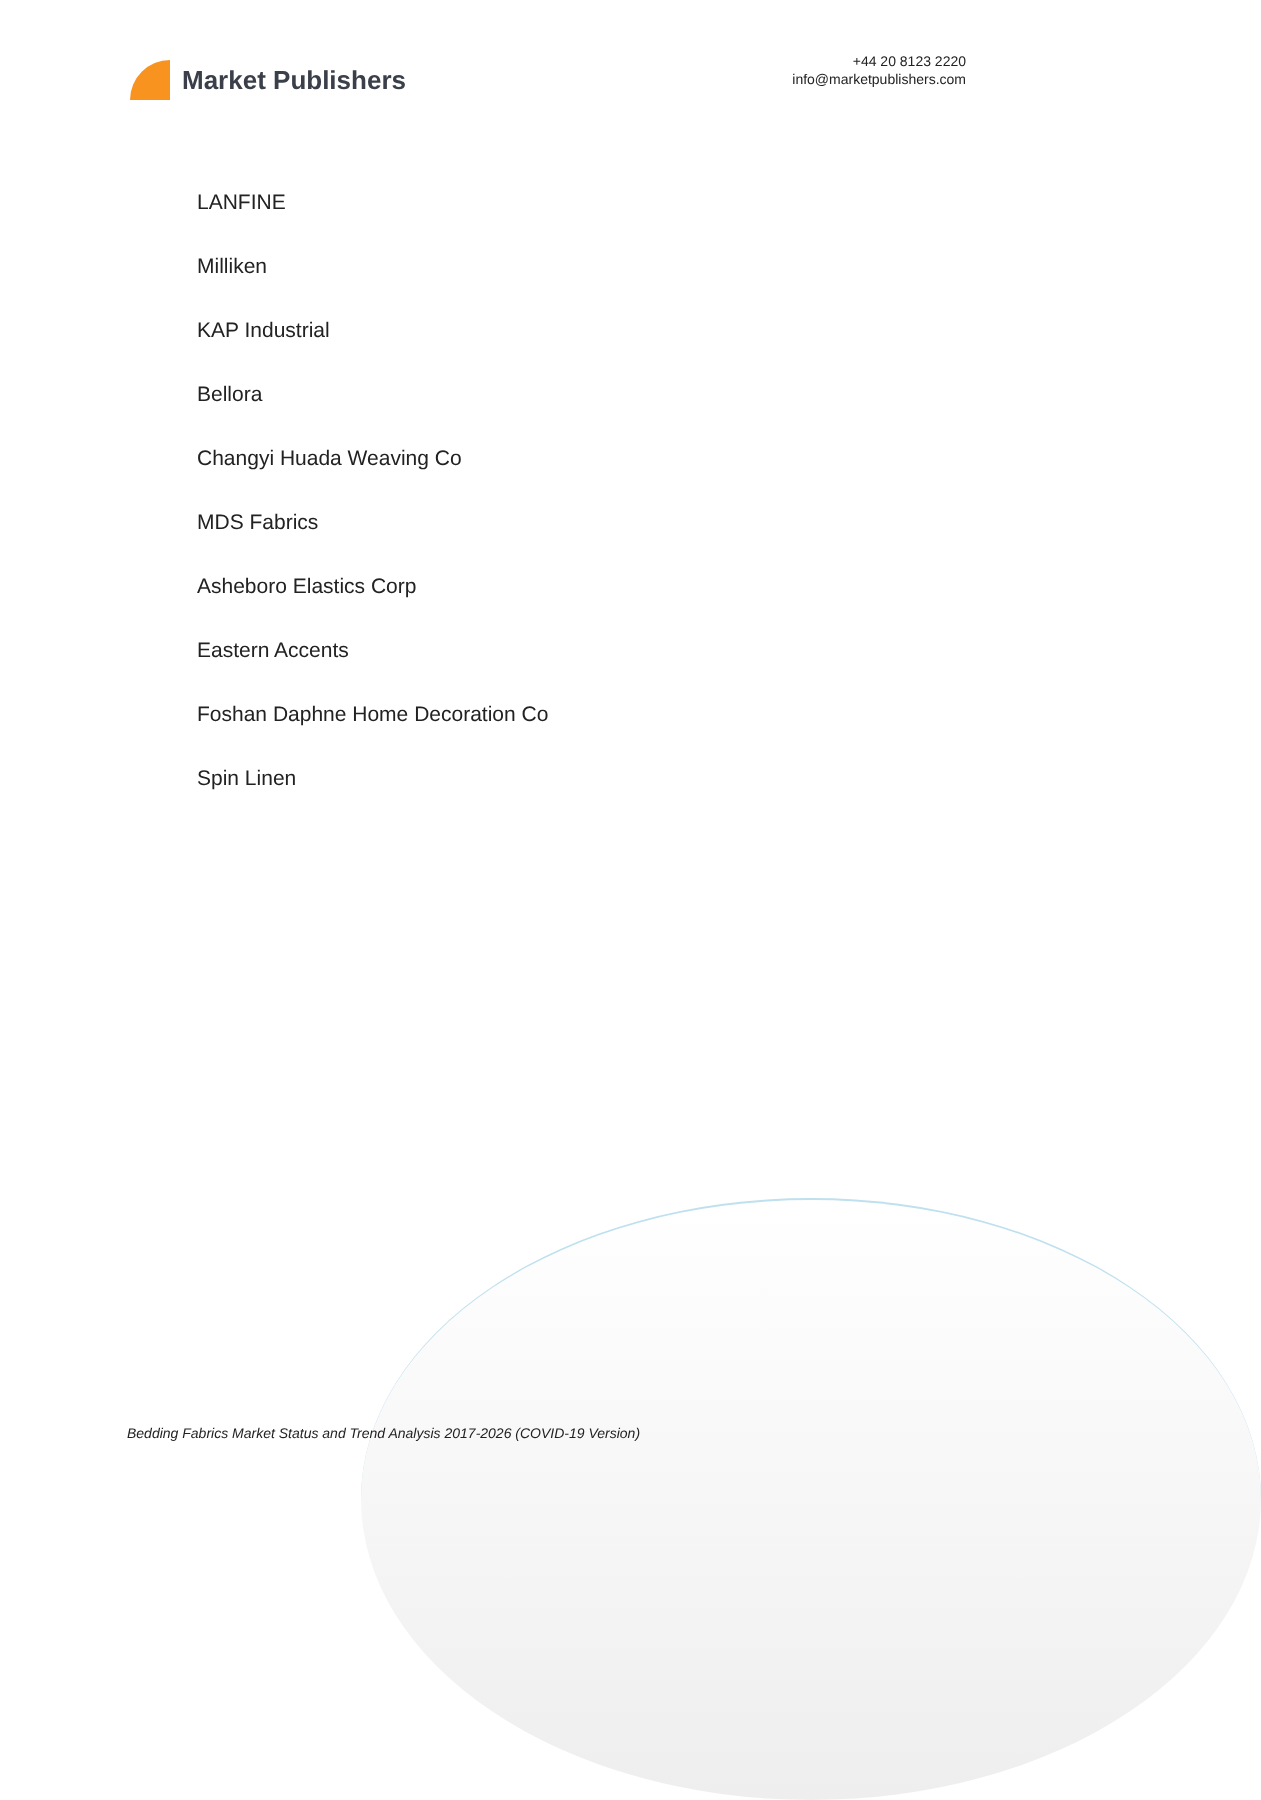Market Publishers
+44 20 8123 2220
info@marketpublishers.com
LANFINE
Milliken
KAP Industrial
Bellora
Changyi Huada Weaving Co
MDS Fabrics
Asheboro Elastics Corp
Eastern Accents
Foshan Daphne Home Decoration Co
Spin Linen
Bedding Fabrics Market Status and Trend Analysis 2017-2026 (COVID-19 Version)